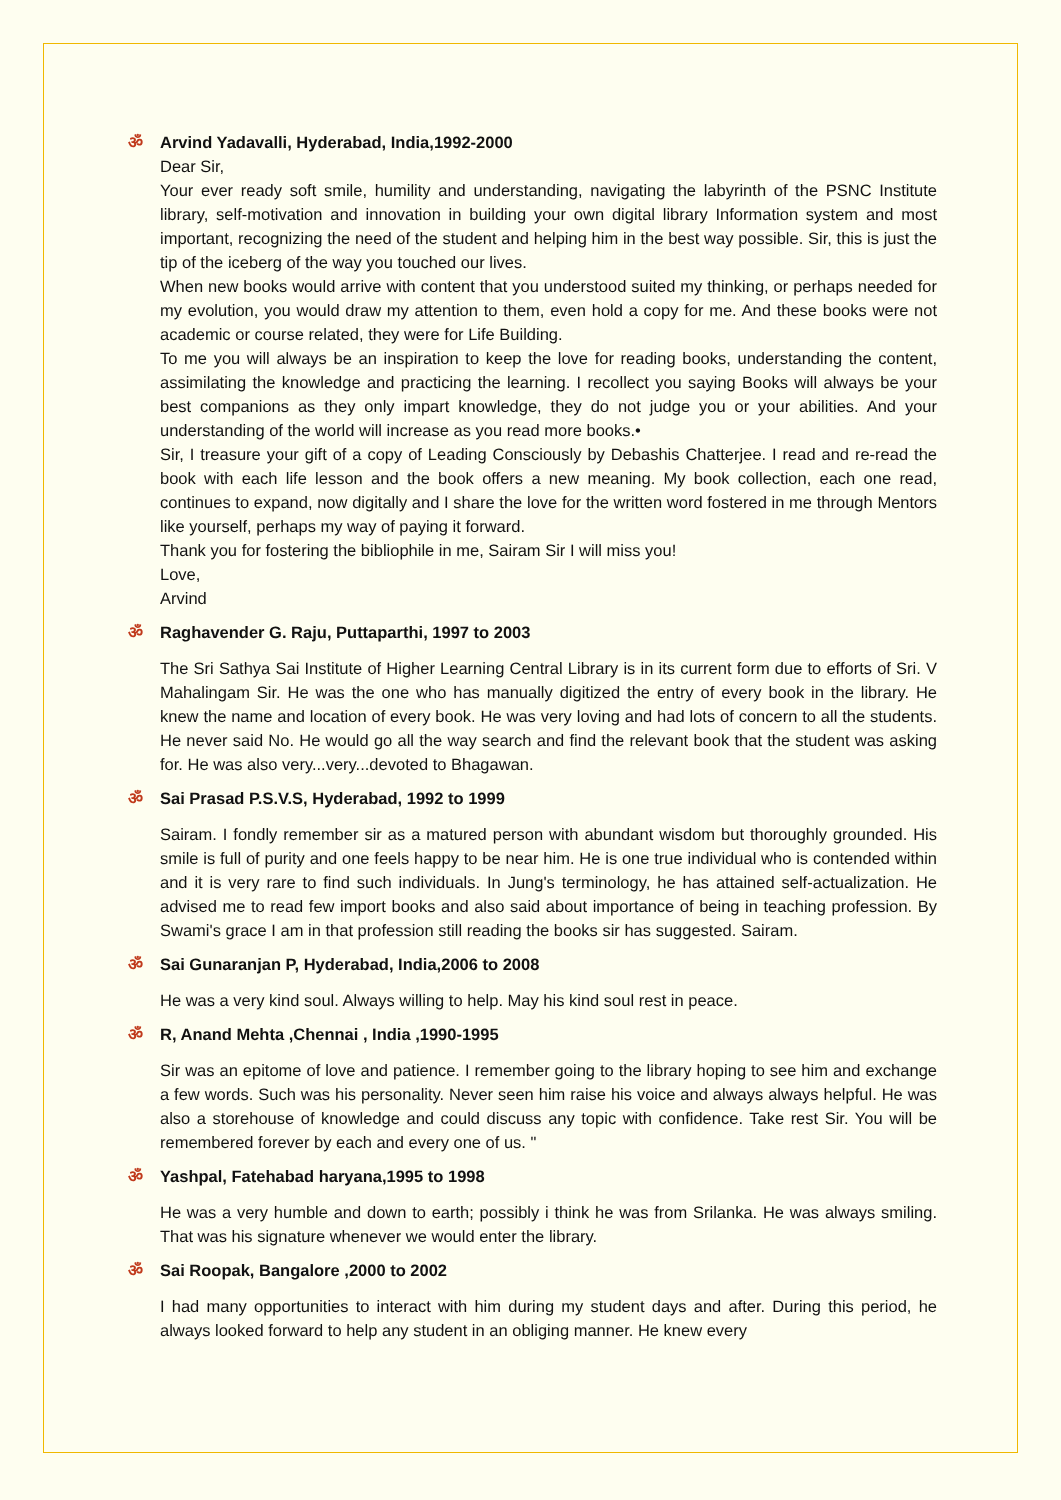ॐ Arvind Yadavalli, Hyderabad, India,1992-2000
Dear Sir,
Your ever ready soft smile, humility and understanding, navigating the labyrinth of the PSNC Institute library, self-motivation and innovation in building your own digital library Information system and most important, recognizing the need of the student and helping him in the best way possible. Sir, this is just the tip of the iceberg of the way you touched our lives.
When new books would arrive with content that you understood suited my thinking, or perhaps needed for my evolution, you would draw my attention to them, even hold a copy for me. And these books were not academic or course related, they were for Life Building.
To me you will always be an inspiration to keep the love for reading books, understanding the content, assimilating the knowledge and practicing the learning. I recollect you saying Books will always be your best companions as they only impart knowledge, they do not judge you or your abilities. And your understanding of the world will increase as you read more books.•
Sir, I treasure your gift of a copy of Leading Consciously by Debashis Chatterjee. I read and re-read the book with each life lesson and the book offers a new meaning. My book collection, each one read, continues to expand, now digitally and I share the love for the written word fostered in me through Mentors like yourself, perhaps my way of paying it forward.
Thank you for fostering the bibliophile in me, Sairam Sir I will miss you!
Love,
Arvind
ॐ Raghavender G. Raju, Puttaparthi, 1997 to 2003
The Sri Sathya Sai Institute of Higher Learning Central Library is in its current form due to efforts of Sri. V Mahalingam Sir. He was the one who has manually digitized the entry of every book in the library. He knew the name and location of every book. He was very loving and had lots of concern to all the students. He never said No. He would go all the way search and find the relevant book that the student was asking for. He was also very...very...devoted to Bhagawan.
ॐ Sai Prasad P.S.V.S, Hyderabad, 1992 to 1999
Sairam. I fondly remember sir as a matured person with abundant wisdom but thoroughly grounded. His smile is full of purity and one feels happy to be near him. He is one true individual who is contended within and it is very rare to find such individuals. In Jung's terminology, he has attained self-actualization. He advised me to read few import books and also said about importance of being in teaching profession. By Swami's grace I am in that profession still reading the books sir has suggested. Sairam.
ॐ Sai Gunaranjan P, Hyderabad, India,2006 to 2008
He was a very kind soul. Always willing to help. May his kind soul rest in peace.
ॐ R, Anand Mehta ,Chennai , India ,1990-1995
Sir was an epitome of love and patience. I remember going to the library hoping to see him and exchange a few words. Such was his personality. Never seen him raise his voice and always always helpful. He was also a storehouse of knowledge and could discuss any topic with confidence. Take rest Sir. You will be remembered forever by each and every one of us. "
ॐ Yashpal, Fatehabad haryana,1995 to 1998
He was a very humble and down to earth; possibly i think he was from Srilanka. He was always smiling. That was his signature whenever we would enter the library.
ॐ Sai Roopak, Bangalore ,2000 to 2002
I had many opportunities to interact with him during my student days and after. During this period, he always looked forward to help any student in an obliging manner. He knew every